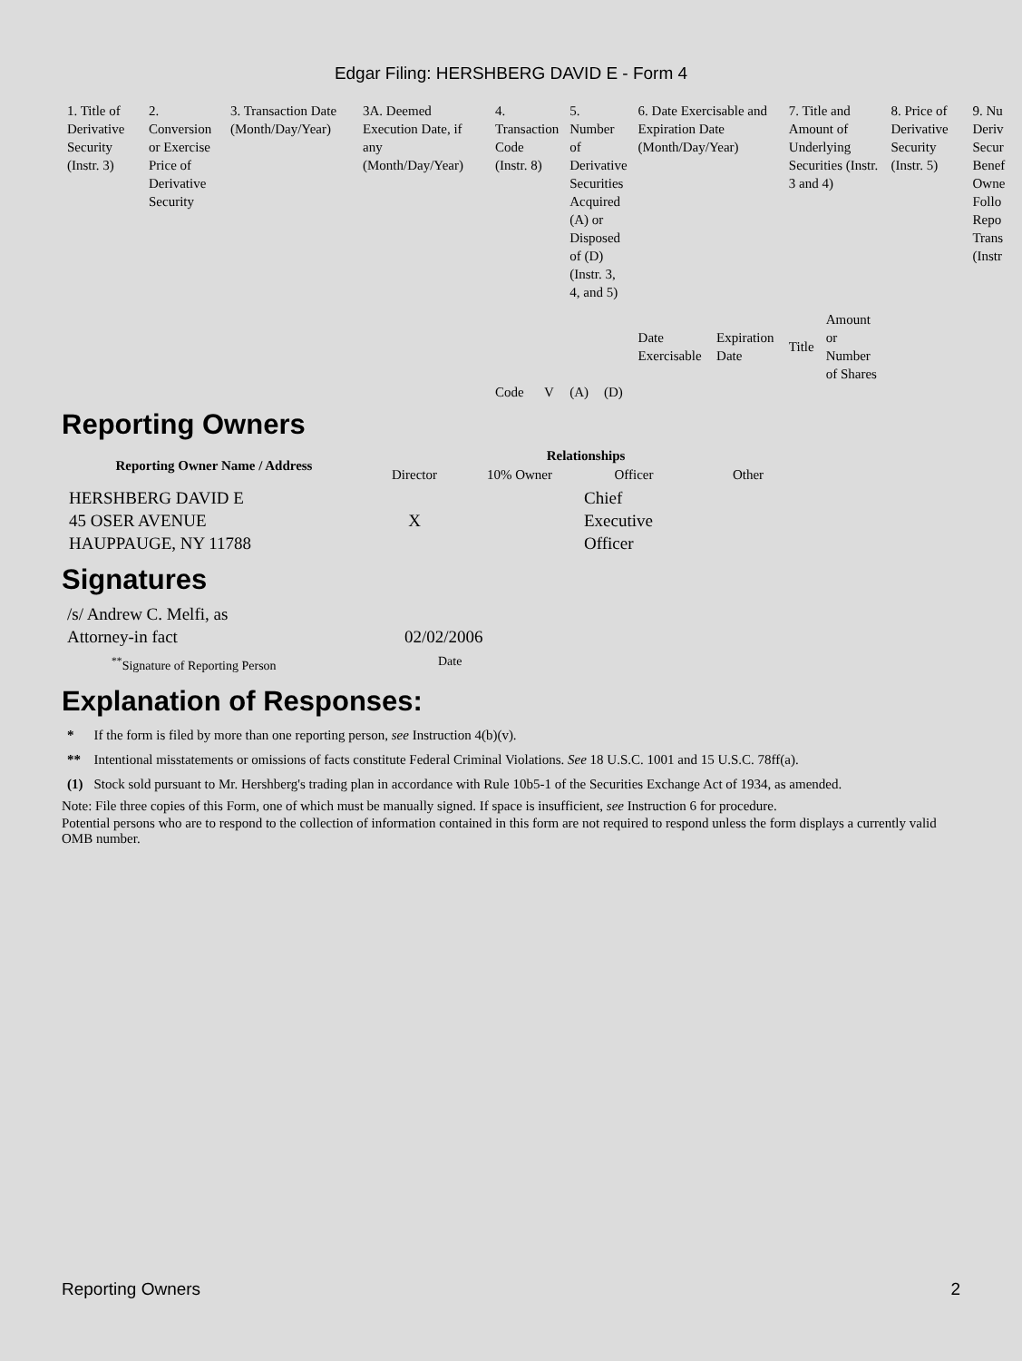Edgar Filing: HERSHBERG DAVID E - Form 4
| 1. Title of Derivative Security (Instr. 3) | 2. Conversion or Exercise Price of Derivative Security | 3. Transaction Date (Month/Day/Year) | 3A. Deemed Execution Date, if any (Month/Day/Year) | 4. Transaction Code (Instr. 8) | | 5. Number of Derivative Securities Acquired (A) or Disposed of (D) (Instr. 3, 4, and 5) | | 6. Date Exercisable and Expiration Date (Month/Day/Year) | | 7. Title and Amount of Underlying Securities (Instr. 3 and 4) | | 8. Price of Derivative Security (Instr. 5) | 9. Nu Deriv Secur Benef Owne Follo Repo Trans (Instr |
| | | | | Code | V | (A) | (D) | Date Exercisable | Expiration Date | Title | Amount or Number of Shares | | |
Reporting Owners
| Reporting Owner Name / Address | Relationships | | | |
| --- | --- | --- | --- | --- |
| | Director | 10% Owner | Officer | Other |
| HERSHBERG DAVID E 45 OSER AVENUE HAUPPAUGE, NY 11788 | X | | Chief Executive Officer | |
Signatures
| /s/ Andrew C. Melfi, as Attorney-in fact | 02/02/2006 |
| <sup>**</sup> Signature of Reporting Person | Date |
Explanation of Responses:
| * | If the form is filed by more than one reporting person, see Instruction 4(b)(v). |
| ** | Intentional misstatements or omissions of facts constitute Federal Criminal Violations. See 18 U.S.C. 1001 and 15 U.S.C. 78ff(a). |
| (1) | Stock sold pursuant to Mr. Hershberg's trading plan in accordance with Rule 10b5-1 of the Securities Exchange Act of 1934, as amended. |
Note: File three copies of this Form, one of which must be manually signed. If space is insufficient, see Instruction 6 for procedure.
Potential persons who are to respond to the collection of information contained in this form are not required to respond unless the form displays a currently valid OMB number.
Reporting Owners 2